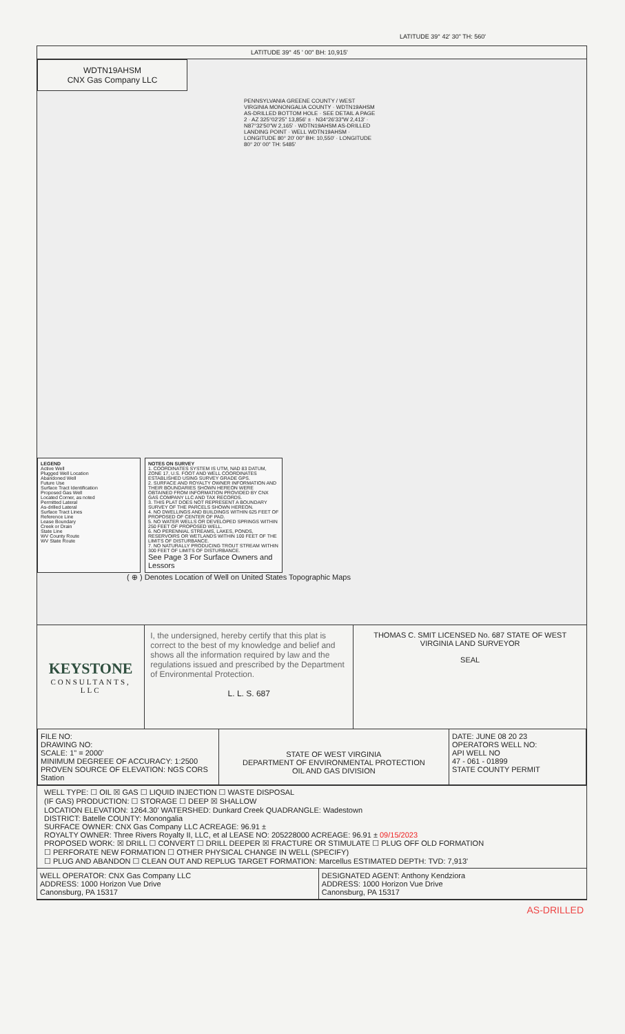LATITUDE 39° 42' 30" TH: 560'
LATITUDE 39° 45 ' 00" BH: 10,915'
WDTN19AHSM
CNX Gas Company LLC
PENNSYLVANIA GREENE COUNTY / WEST VIRGINIA MONONGALIA COUNTY · WDTN19AHSM AS-DRILLED BOTTOM HOLE · SEE DETAIL A PAGE 2 · AZ 325°02'25" 13,856' ± · N34°26'33"W 2,413' · N87°32'50"W 2,165' · WDTN19AHSM AS-DRILLED LANDING POINT · WELL WDTN19AHSM · LONGITUDE 80° 20' 00" BH: 10,550' · LONGITUDE 80° 20' 00" TH: 5485'
LEGEND
Active Well
Plugged Well Location
Abandoned Well
Future Use
Surface Tract Identification
Proposed Gas Well
Located Corner, as noted
Permitted Lateral
As-drilled Lateral
Surface Tract Lines
Reference Line
Lease Boundary
Creek or Drain
State Line
WV County Route
WV State Route
NOTES ON SURVEY
1. COORDINATES SYSTEM IS UTM, NAD 83 DATUM, ZONE 17, U.S. FOOT AND WELL COORDINATES ESTABLISHED USING SURVEY GRADE GPS.
2. SURFACE AND ROYALTY OWNER INFORMATION AND THEIR BOUNDARIES SHOWN HEREON WERE OBTAINED FROM INFORMATION PROVIDED BY CNX GAS COMPANY LLC AND TAX RECORDS.
3. THIS PLAT DOES NOT REPRESENT A BOUNDARY SURVEY OF THE PARCELS SHOWN HEREON.
4. NO DWELLINGS AND BUILDINGS WITHIN 625 FEET OF PROPOSED OF CENTER OF PAD.
5. NO WATER WELLS OR DEVELOPED SPRINGS WITHIN 250 FEET OF PROPOSED WELL.
6. NO PERENNIAL STREAMS, LAKES, PONDS, RESERVOIRS OR WETLANDS WITHIN 100 FEET OF THE LIMITS OF DISTURBANCE.
7. NO NATURALLY PRODUCING TROUT STREAM WITHIN 300 FEET OF LIMITS OF DISTURBANCE.
See Page 3 For Surface Owners and Lessors
( ⊕ ) Denotes Location of Well on United States Topographic Maps
KEYSTONE
CONSULTANTS, LLC
I, the undersigned, hereby certify that this plat is correct to the best of my knowledge and belief and shows all the information required by law and the regulations issued and prescribed by the Department of Environmental Protection.
L. L. S. 687
THOMAS C. SMIT LICENSED No. 687 STATE OF WEST VIRGINIA LAND SURVEYOR
SEAL
| FILE NO: DRAWING NO: SCALE: 1" = 2000' MINIMUM DEGREEE OF ACCURACY: 1:2500 PROVEN SOURCE OF ELEVATION: NGS CORS Station | STATE OF WEST VIRGINIA DEPARTMENT OF ENVIRONMENTAL PROTECTION OIL AND GAS DIVISION | DATE: JUNE 08 20 23 OPERATORS WELL NO: API WELL NO 47 - 061 - 01899 STATE COUNTY PERMIT |
WELL TYPE: ☐ OIL ☒ GAS ☐ LIQUID INJECTION ☐ WASTE DISPOSAL
(IF GAS) PRODUCTION: ☐ STORAGE ☐ DEEP ☒ SHALLOW
LOCATION ELEVATION: 1264.30' WATERSHED: Dunkard Creek QUADRANGLE: Wadestown
DISTRICT: Batelle COUNTY: Monongalia
SURFACE OWNER: CNX Gas Company LLC ACREAGE: 96.91 ±
ROYALTY OWNER: Three Rivers Royalty II, LLC, et al LEASE NO: 205228000 ACREAGE: 96.91 ± 09/15/2023
PROPOSED WORK: ☒ DRILL ☐ CONVERT ☐ DRILL DEEPER ☒ FRACTURE OR STIMULATE ☐ PLUG OFF OLD FORMATION
☐ PERFORATE NEW FORMATION ☐ OTHER PHYSICAL CHANGE IN WELL (SPECIFY)
☐ PLUG AND ABANDON ☐ CLEAN OUT AND REPLUG TARGET FORMATION: Marcellus ESTIMATED DEPTH: TVD: 7,913'
| WELL OPERATOR: CNX Gas Company LLC ADDRESS: 1000 Horizon Vue Drive Canonsburg, PA 15317 | DESIGNATED AGENT: Anthony Kendziora ADDRESS: 1000 Horizon Vue Drive Canonsburg, PA 15317 |
AS-DRILLED